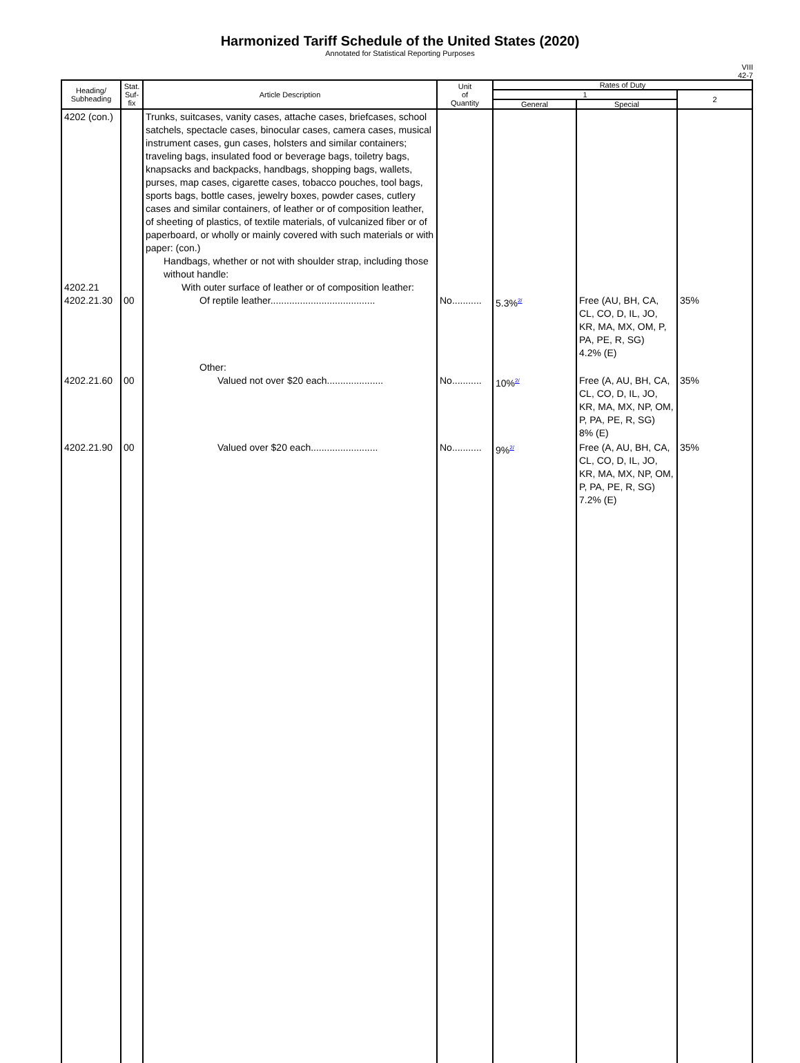Harmonized Tariff Schedule of the United States (2020)
Annotated for Statistical Reporting Purposes
VIII
42-7
| Heading/ Subheading | Stat. Suf- fix | Article Description | Unit of Quantity | Rates of Duty | | |
| --- | --- | --- | --- | --- | --- | --- |
| | | | | 1 | | 2 |
| | | | | General | Special | |
| 4202 (con.) 4202.21 4202.21.30 | 00 | Trunks, suitcases, vanity cases, attache cases, briefcases, school satchels, spectacle cases, binocular cases, camera cases, musical instrument cases, gun cases, holsters and similar containers; traveling bags, insulated food or beverage bags, toiletry bags, knapsacks and backpacks, handbags, shopping bags, wallets, purses, map cases, cigarette cases, tobacco pouches, tool bags, sports bags, bottle cases, jewelry boxes, powder cases, cutlery cases and similar containers, of leather or of composition leather, of sheeting of plastics, of textile materials, of vulcanized fiber or of paperboard, or wholly or mainly covered with such materials or with paper: (con.) Handbags, whether or not with shoulder strap, including those without handle: With outer surface of leather or of composition leather: Of reptile leather....................................... | No........... | 5.3%<sup>2/</sup> | Free (AU, BH, CA, CL, CO, D, IL, JO, KR, MA, MX, OM, P, PA, PE, R, SG) 4.2% (E) | 35% |
| 4202.21.60 | 00 | Other: Valued not over $20 each..................... | No........... | 10%<sup>2/</sup> | Free (A, AU, BH, CA, CL, CO, D, IL, JO, KR, MA, MX, NP, OM, P, PA, PE, R, SG) 8% (E) | 35% |
| 4202.21.90 | 00 | Valued over $20 each......................... | No........... | 9%<sup>2/</sup> | Free (A, AU, BH, CA, CL, CO, D, IL, JO, KR, MA, MX, NP, OM, P, PA, PE, R, SG) 7.2% (E) | 35% |